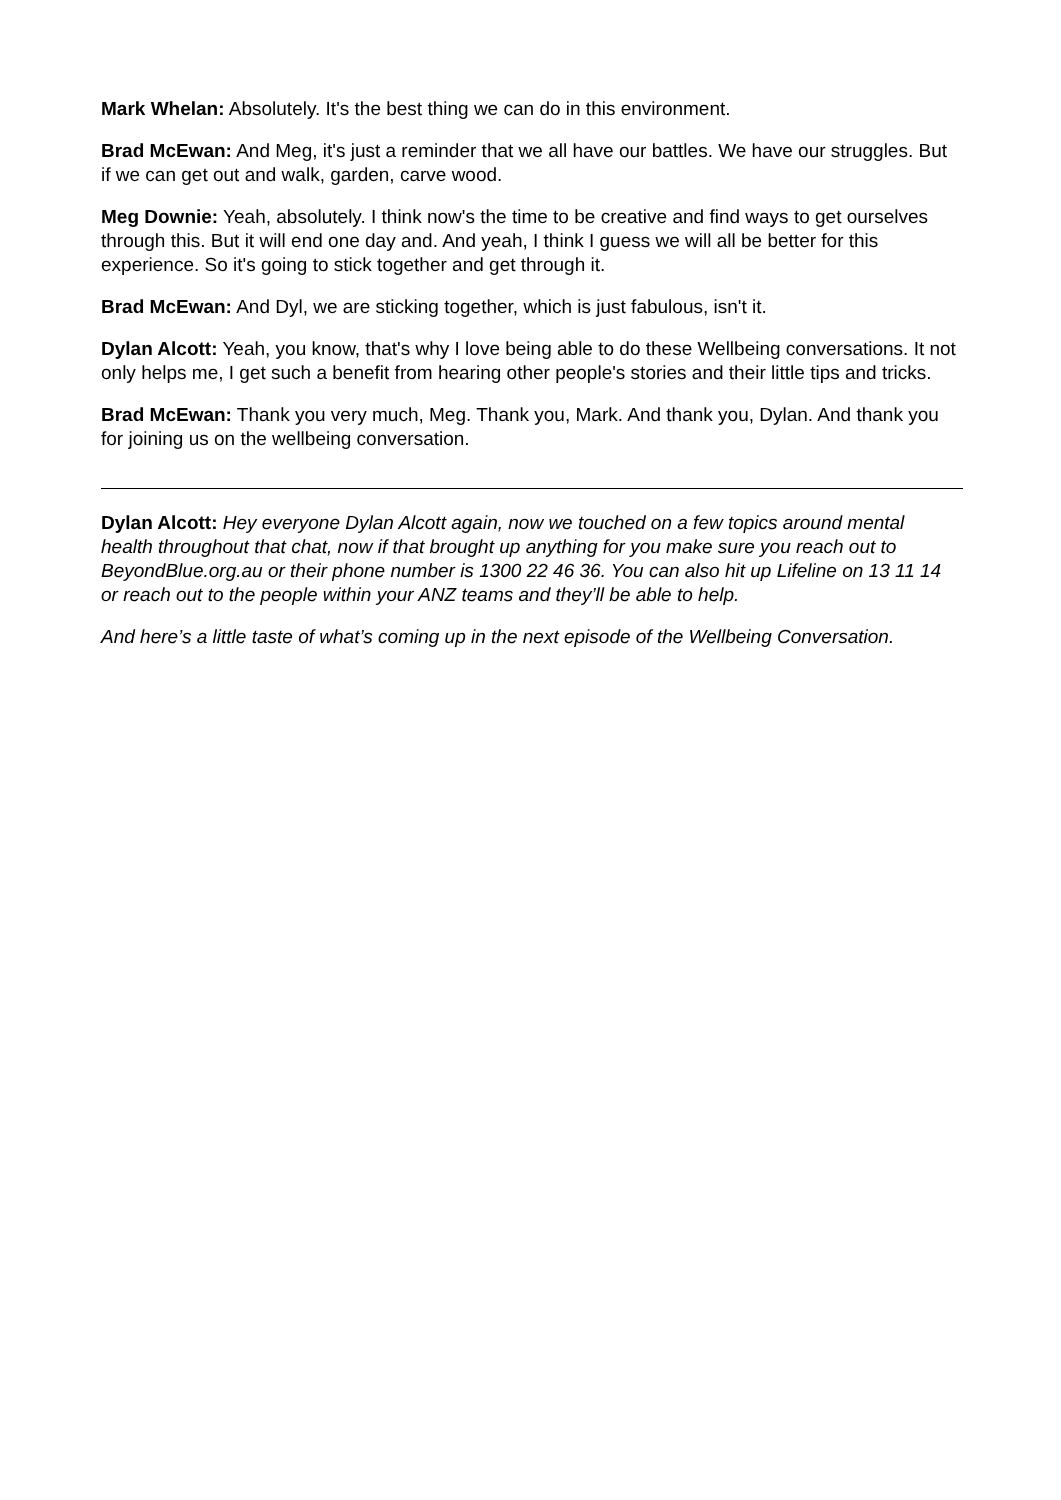Mark Whelan: Absolutely. It's the best thing we can do in this environment.
Brad McEwan: And Meg, it's just a reminder that we all have our battles. We have our struggles. But if we can get out and walk, garden, carve wood.
Meg Downie: Yeah, absolutely. I think now's the time to be creative and find ways to get ourselves through this. But it will end one day and. And yeah, I think I guess we will all be better for this experience. So it's going to stick together and get through it.
Brad McEwan: And Dyl, we are sticking together, which is just fabulous, isn't it.
Dylan Alcott: Yeah, you know, that's why I love being able to do these Wellbeing conversations. It not only helps me, I get such a benefit from hearing other people's stories and their little tips and tricks.
Brad McEwan: Thank you very much, Meg. Thank you, Mark. And thank you, Dylan. And thank you for joining us on the wellbeing conversation.
Dylan Alcott: Hey everyone Dylan Alcott again, now we touched on a few topics around mental health throughout that chat, now if that brought up anything for you make sure you reach out to BeyondBlue.org.au or their phone number is 1300 22 46 36. You can also hit up Lifeline on 13 11 14 or reach out to the people within your ANZ teams and they’ll be able to help.
And here’s a little taste of what’s coming up in the next episode of the Wellbeing Conversation.